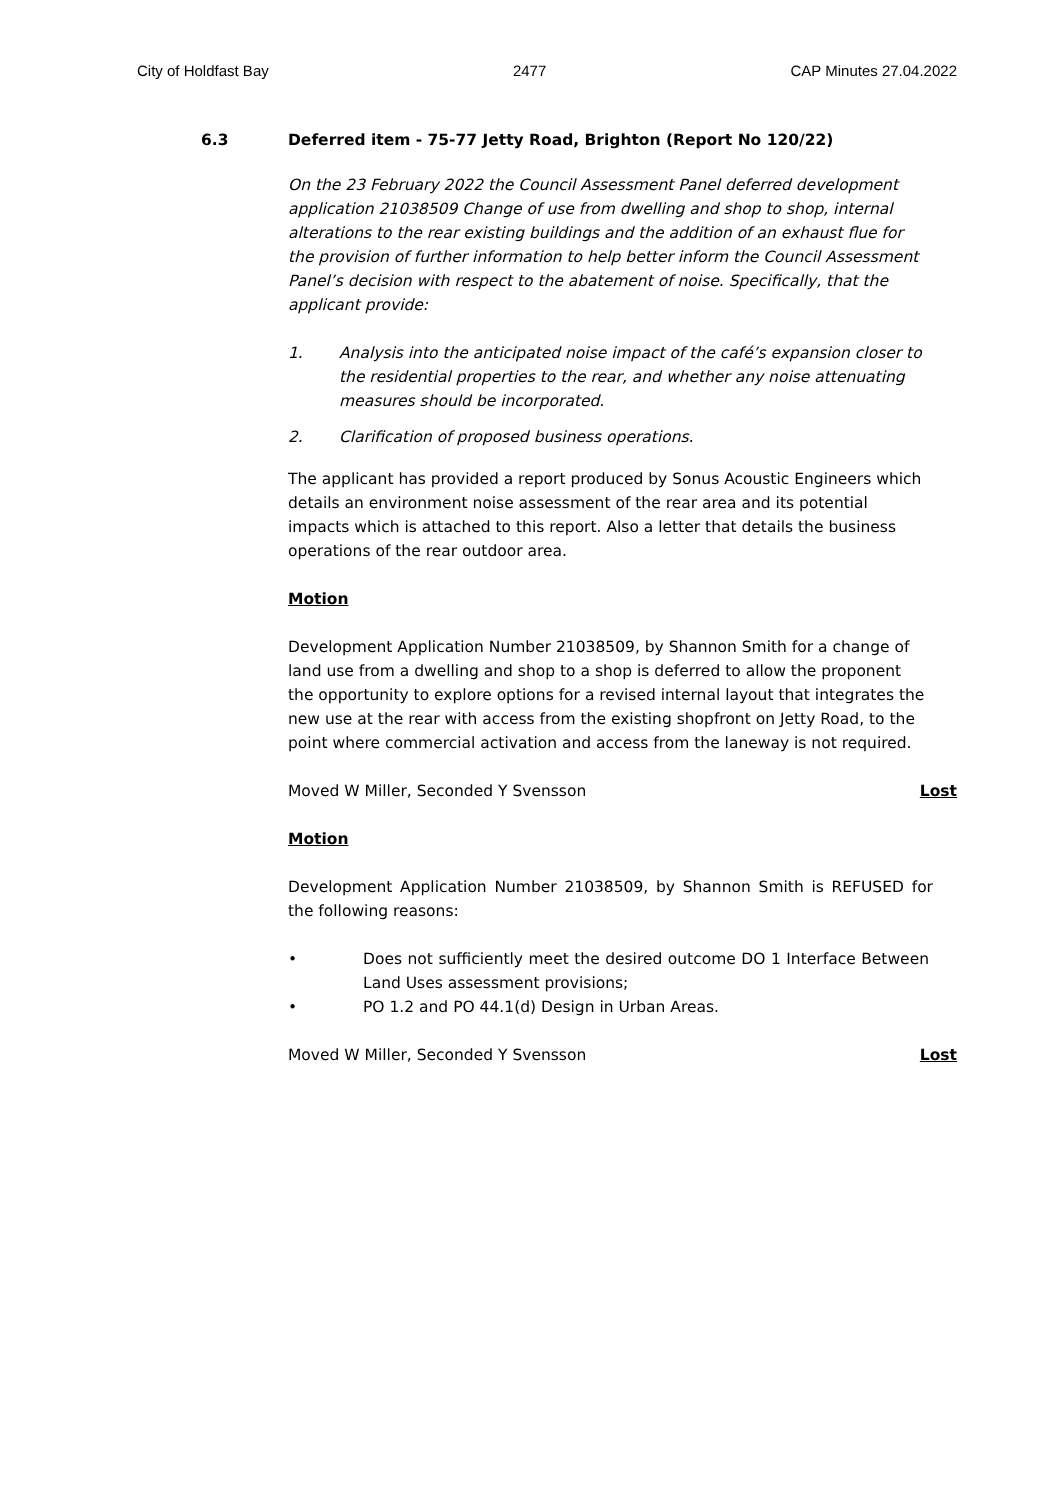City of Holdfast Bay 2477 CAP Minutes 27.04.2022
6.3 Deferred item - 75-77 Jetty Road, Brighton (Report No 120/22)
On the 23 February 2022 the Council Assessment Panel deferred development application 21038509 Change of use from dwelling and shop to shop, internal alterations to the rear existing buildings and the addition of an exhaust flue for the provision of further information to help better inform the Council Assessment Panel’s decision with respect to the abatement of noise. Specifically, that the applicant provide:
1. Analysis into the anticipated noise impact of the café’s expansion closer to the residential properties to the rear, and whether any noise attenuating measures should be incorporated.
2. Clarification of proposed business operations.
The applicant has provided a report produced by Sonus Acoustic Engineers which details an environment noise assessment of the rear area and its potential impacts which is attached to this report. Also a letter that details the business operations of the rear outdoor area.
Motion
Development Application Number 21038509, by Shannon Smith for a change of land use from a dwelling and shop to a shop is deferred to allow the proponent the opportunity to explore options for a revised internal layout that integrates the new use at the rear with access from the existing shopfront on Jetty Road, to the point where commercial activation and access from the laneway is not required.
Moved W Miller, Seconded Y Svensson Lost
Motion
Development Application Number 21038509, by Shannon Smith is REFUSED for the following reasons:
• Does not sufficiently meet the desired outcome DO 1 Interface Between Land Uses assessment provisions;
• PO 1.2 and PO 44.1(d) Design in Urban Areas.
Moved W Miller, Seconded Y Svensson Lost